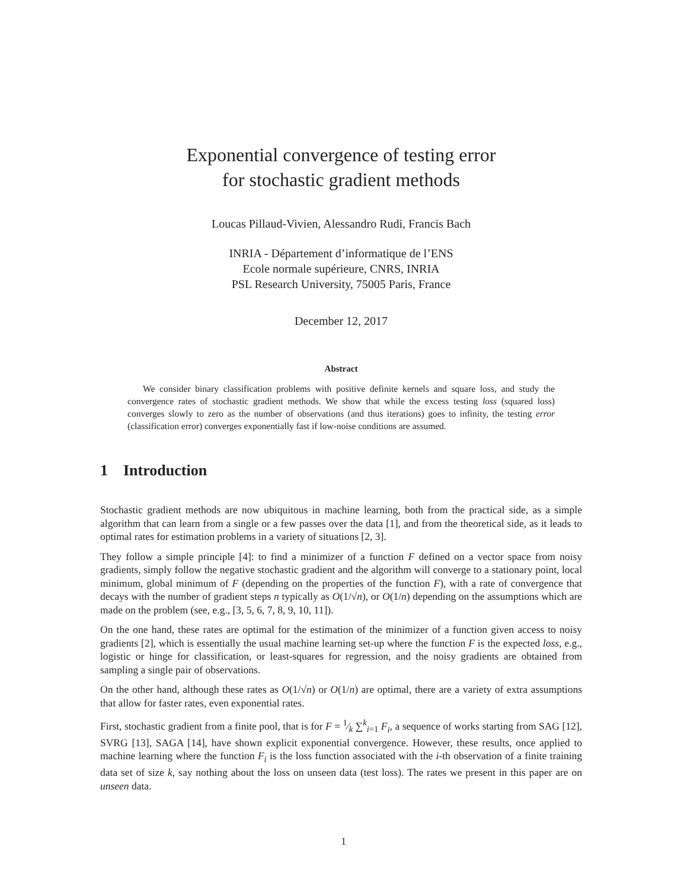Exponential convergence of testing error
for stochastic gradient methods
Loucas Pillaud-Vivien, Alessandro Rudi, Francis Bach
INRIA - Département d’informatique de l’ENS
Ecole normale supérieure, CNRS, INRIA
PSL Research University, 75005 Paris, France
December 12, 2017
Abstract
We consider binary classification problems with positive definite kernels and square loss, and study the convergence rates of stochastic gradient methods. We show that while the excess testing loss (squared loss) converges slowly to zero as the number of observations (and thus iterations) goes to infinity, the testing error (classification error) converges exponentially fast if low-noise conditions are assumed.
1 Introduction
Stochastic gradient methods are now ubiquitous in machine learning, both from the practical side, as a simple algorithm that can learn from a single or a few passes over the data [1], and from the theoretical side, as it leads to optimal rates for estimation problems in a variety of situations [2, 3].
They follow a simple principle [4]: to find a minimizer of a function F defined on a vector space from noisy gradients, simply follow the negative stochastic gradient and the algorithm will converge to a stationary point, local minimum, global minimum of F (depending on the properties of the function F), with a rate of convergence that decays with the number of gradient steps n typically as O(1/√n), or O(1/n) depending on the assumptions which are made on the problem (see, e.g., [3, 5, 6, 7, 8, 9, 10, 11]).
On the one hand, these rates are optimal for the estimation of the minimizer of a function given access to noisy gradients [2], which is essentially the usual machine learning set-up where the function F is the expected loss, e.g., logistic or hinge for classification, or least-squares for regression, and the noisy gradients are obtained from sampling a single pair of observations.
On the other hand, although these rates as O(1/√n) or O(1/n) are optimal, there are a variety of extra assumptions that allow for faster rates, even exponential rates.
First, stochastic gradient from a finite pool, that is for F = 1⁄k ∑<sup>k</sup><sub>i=1</sub> F<sub>i</sub>, a sequence of works starting from SAG [12], SVRG [13], SAGA [14], have shown explicit exponential convergence. However, these results, once applied to machine learning where the function F<sub>i</sub> is the loss function associated with the i-th observation of a finite training data set of size k, say nothing about the loss on unseen data (test loss). The rates we present in this paper are on unseen data.
1